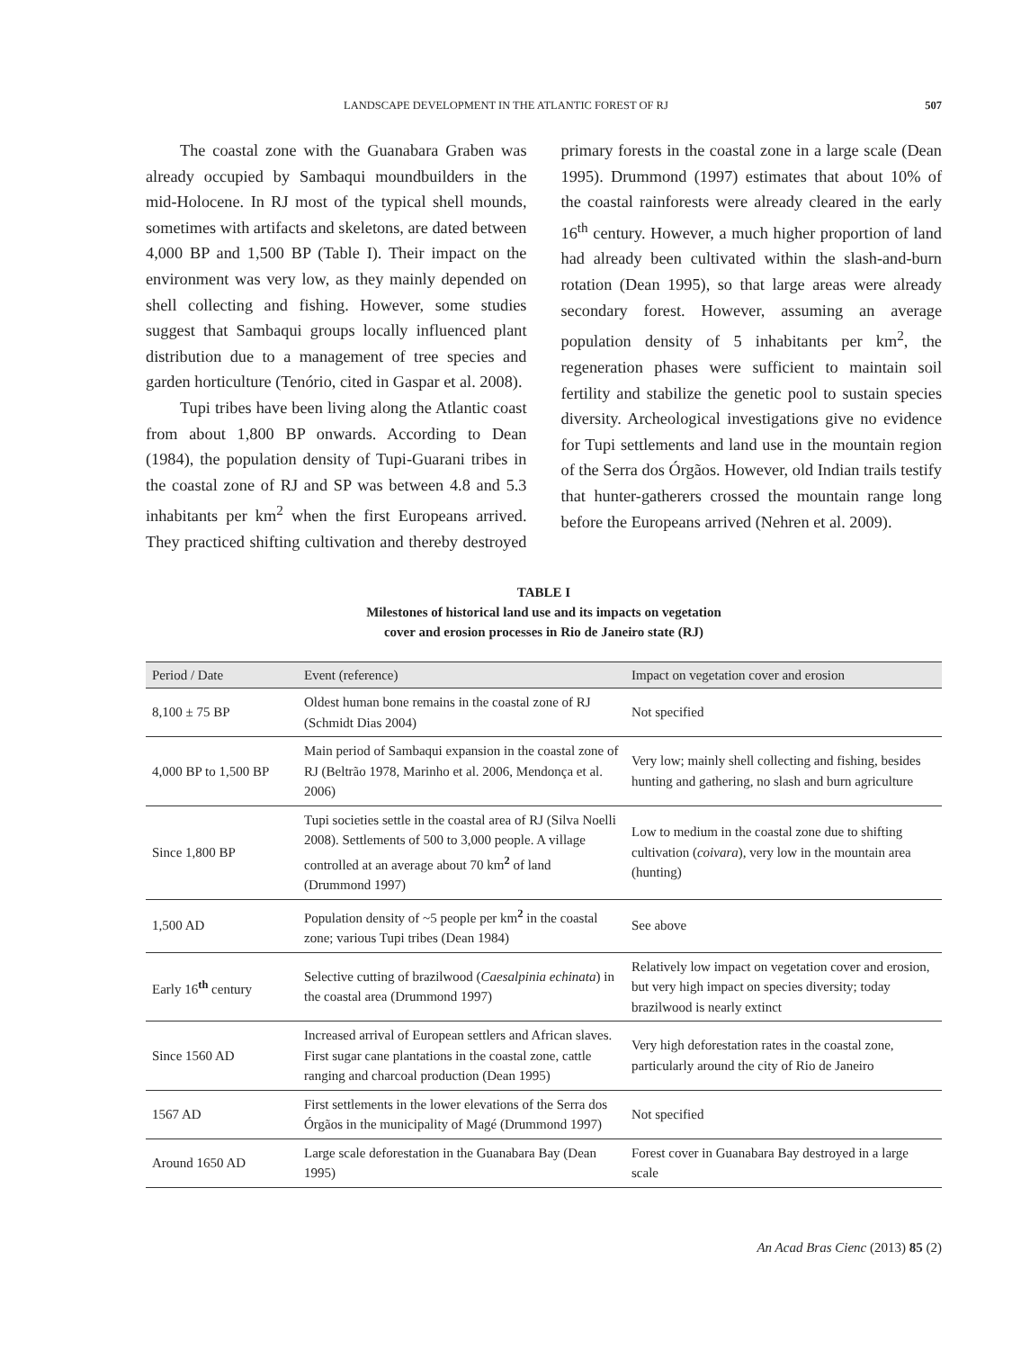LANDSCAPE DEVELOPMENT IN THE ATLANTIC FOREST OF RJ 507
The coastal zone with the Guanabara Graben was already occupied by Sambaqui moundbuilders in the mid-Holocene. In RJ most of the typical shell mounds, sometimes with artifacts and skeletons, are dated between 4,000 BP and 1,500 BP (Table I). Their impact on the environment was very low, as they mainly depended on shell collecting and fishing. However, some studies suggest that Sambaqui groups locally influenced plant distribution due to a management of tree species and garden horticulture (Tenório, cited in Gaspar et al. 2008).
Tupi tribes have been living along the Atlantic coast from about 1,800 BP onwards. According to Dean (1984), the population density of Tupi-Guarani tribes in the coastal zone of RJ and SP was between 4.8 and 5.3 inhabitants per km<sup>2</sup> when the first Europeans arrived. They practiced shifting cultivation and thereby destroyed primary forests in the coastal zone in a large scale (Dean 1995). Drummond (1997) estimates that about 10% of the coastal rainforests were already cleared in the early 16<sup>th</sup> century. However, a much higher proportion of land had already been cultivated within the slash-and-burn rotation (Dean 1995), so that large areas were already secondary forest. However, assuming an average population density of 5 inhabitants per km<sup>2</sup>, the regeneration phases were sufficient to maintain soil fertility and stabilize the genetic pool to sustain species diversity. Archeological investigations give no evidence for Tupi settlements and land use in the mountain region of the Serra dos Órgãos. However, old Indian trails testify that hunter-gatherers crossed the mountain range long before the Europeans arrived (Nehren et al. 2009).
TABLE I
Milestones of historical land use and its impacts on vegetation
cover and erosion processes in Rio de Janeiro state (RJ)
| Period / Date | Event (reference) | Impact on vegetation cover and erosion |
| --- | --- | --- |
| 8,100 ± 75 BP | Oldest human bone remains in the coastal zone of RJ (Schmidt Dias 2004) | Not specified |
| 4,000 BP to 1,500 BP | Main period of Sambaqui expansion in the coastal zone of RJ (Beltrão 1978, Marinho et al. 2006, Mendonça et al. 2006) | Very low; mainly shell collecting and fishing, besides hunting and gathering, no slash and burn agriculture |
| Since 1,800 BP | Tupi societies settle in the coastal area of RJ (Silva Noelli 2008). Settlements of 500 to 3,000 people. A village controlled at an average about 70 km<sup>2</sup> of land (Drummond 1997) | Low to medium in the coastal zone due to shifting cultivation ( coivara ), very low in the mountain area (hunting) |
| 1,500 AD | Population density of ~5 people per km<sup>2</sup> in the coastal zone; various Tupi tribes (Dean 1984) | See above |
| Early 16<sup>th</sup> century | Selective cutting of brazilwood ( Caesalpinia echinata ) in the coastal area (Drummond 1997) | Relatively low impact on vegetation cover and erosion, but very high impact on species diversity; today brazilwood is nearly extinct |
| Since 1560 AD | Increased arrival of European settlers and African slaves. First sugar cane plantations in the coastal zone, cattle ranging and charcoal production (Dean 1995) | Very high deforestation rates in the coastal zone, particularly around the city of Rio de Janeiro |
| 1567 AD | First settlements in the lower elevations of the Serra dos Órgãos in the municipality of Magé (Drummond 1997) | Not specified |
| Around 1650 AD | Large scale deforestation in the Guanabara Bay (Dean 1995) | Forest cover in Guanabara Bay destroyed in a large scale |
An Acad Bras Cienc (2013) 85 (2)